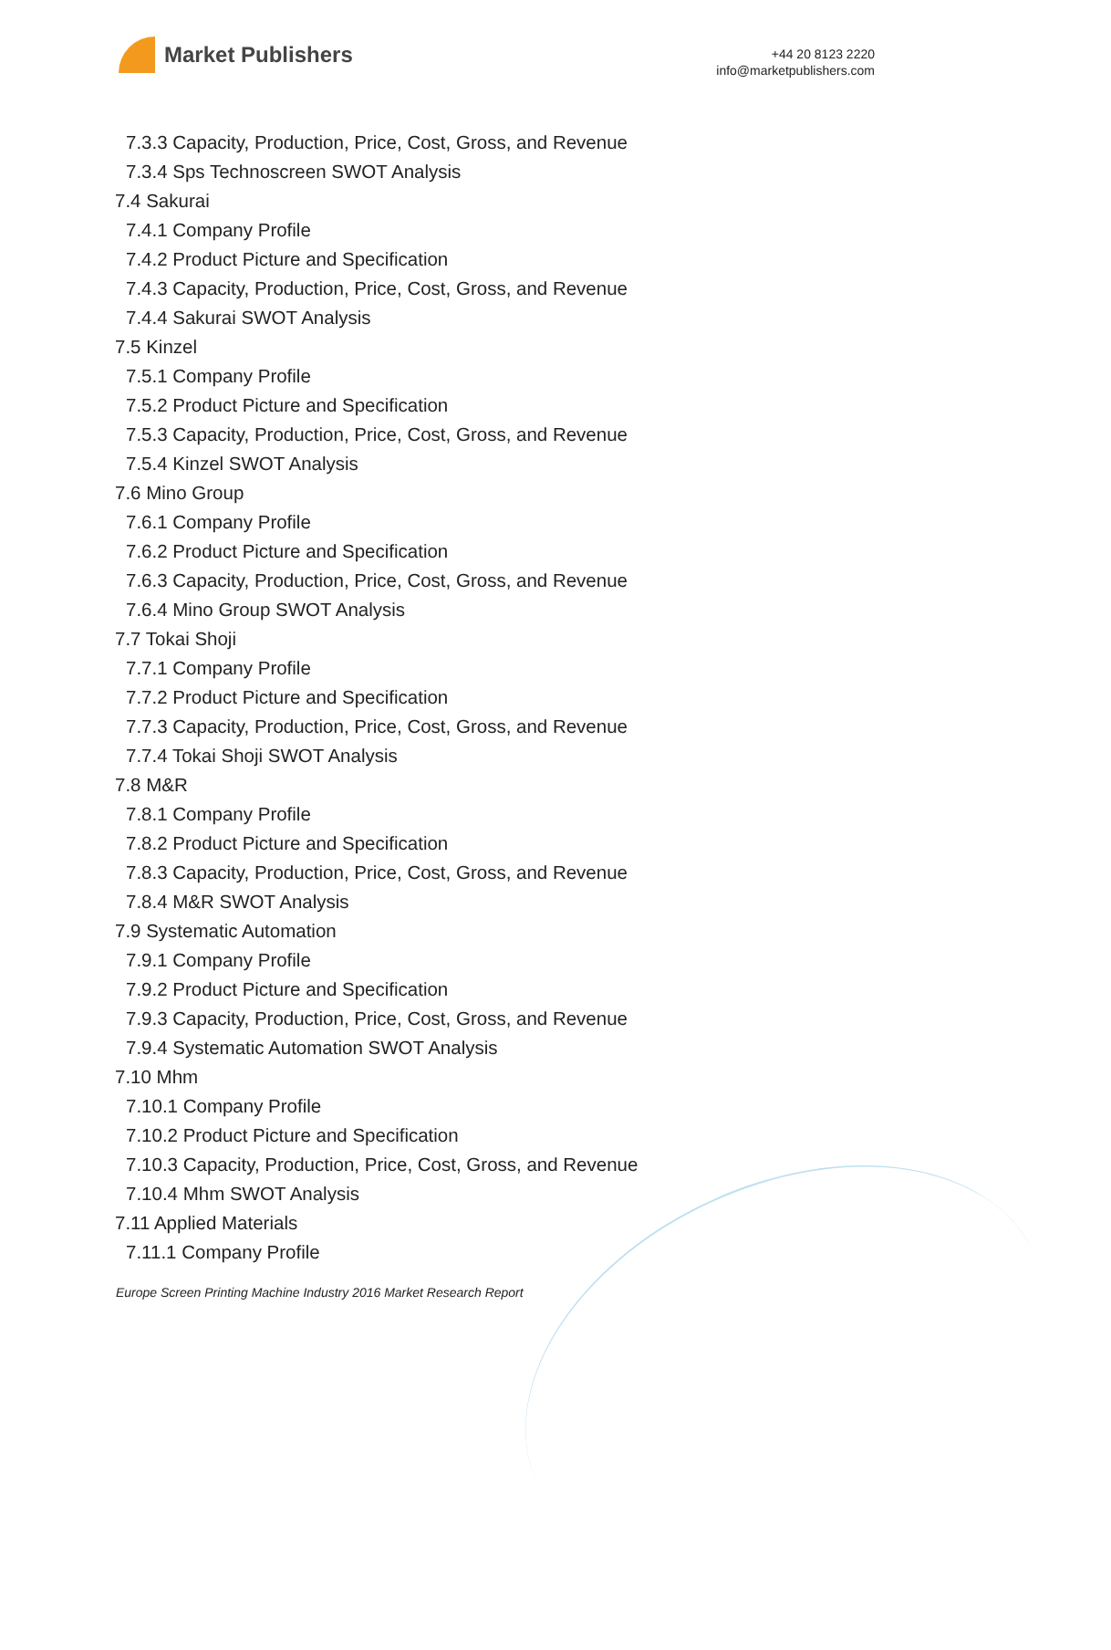Market Publishers
+44 20 8123 2220
info@marketpublishers.com
7.3.3 Capacity, Production, Price, Cost, Gross, and Revenue
7.3.4 Sps Technoscreen SWOT Analysis
7.4 Sakurai
7.4.1 Company Profile
7.4.2 Product Picture and Specification
7.4.3 Capacity, Production, Price, Cost, Gross, and Revenue
7.4.4 Sakurai SWOT Analysis
7.5 Kinzel
7.5.1 Company Profile
7.5.2 Product Picture and Specification
7.5.3 Capacity, Production, Price, Cost, Gross, and Revenue
7.5.4 Kinzel SWOT Analysis
7.6 Mino Group
7.6.1 Company Profile
7.6.2 Product Picture and Specification
7.6.3 Capacity, Production, Price, Cost, Gross, and Revenue
7.6.4 Mino Group SWOT Analysis
7.7 Tokai Shoji
7.7.1 Company Profile
7.7.2 Product Picture and Specification
7.7.3 Capacity, Production, Price, Cost, Gross, and Revenue
7.7.4 Tokai Shoji SWOT Analysis
7.8 M&R
7.8.1 Company Profile
7.8.2 Product Picture and Specification
7.8.3 Capacity, Production, Price, Cost, Gross, and Revenue
7.8.4 M&R SWOT Analysis
7.9 Systematic Automation
7.9.1 Company Profile
7.9.2 Product Picture and Specification
7.9.3 Capacity, Production, Price, Cost, Gross, and Revenue
7.9.4 Systematic Automation SWOT Analysis
7.10 Mhm
7.10.1 Company Profile
7.10.2 Product Picture and Specification
7.10.3 Capacity, Production, Price, Cost, Gross, and Revenue
7.10.4 Mhm SWOT Analysis
7.11 Applied Materials
7.11.1 Company Profile
Europe Screen Printing Machine Industry 2016 Market Research Report